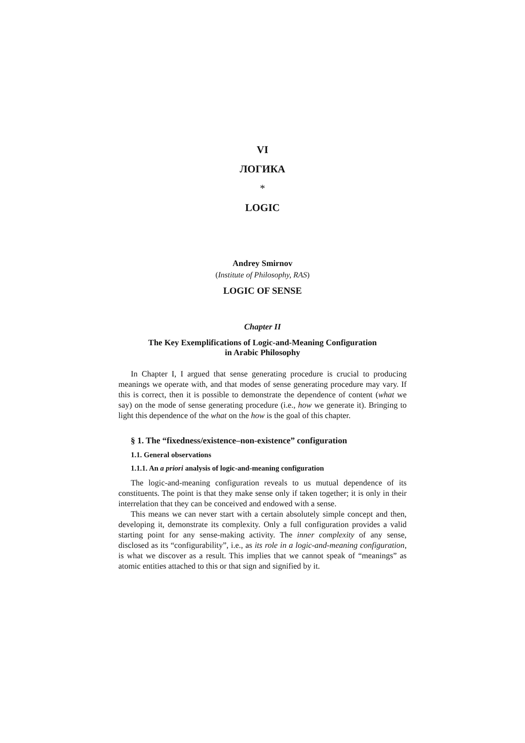VI
ЛОГИКА
*
LOGIC
Andrey Smirnov
(Institute of Philosophy, RAS)
LOGIC OF SENSE
Chapter II
The Key Exemplifications of Logic-and-Meaning Configuration
in Arabic Philosophy
In Chapter I, I argued that sense generating procedure is crucial to producing meanings we operate with, and that modes of sense generating procedure may vary. If this is correct, then it is possible to demonstrate the dependence of content (what we say) on the mode of sense generating procedure (i.e., how we generate it). Bringing to light this dependence of the what on the how is the goal of this chapter.
§ 1. The “fixedness/existence–non-existence” configuration
1.1. General observations
1.1.1. An a priori analysis of logic-and-meaning configuration
The logic-and-meaning configuration reveals to us mutual dependence of its constituents. The point is that they make sense only if taken together; it is only in their interrelation that they can be conceived and endowed with a sense.
This means we can never start with a certain absolutely simple concept and then, developing it, demonstrate its complexity. Only a full configuration provides a valid starting point for any sense-making activity. The inner complexity of any sense, disclosed as its “configurability”, i.e., as its role in a logic-and-meaning configuration, is what we discover as a result. This implies that we cannot speak of “meanings” as atomic entities attached to this or that sign and signified by it.